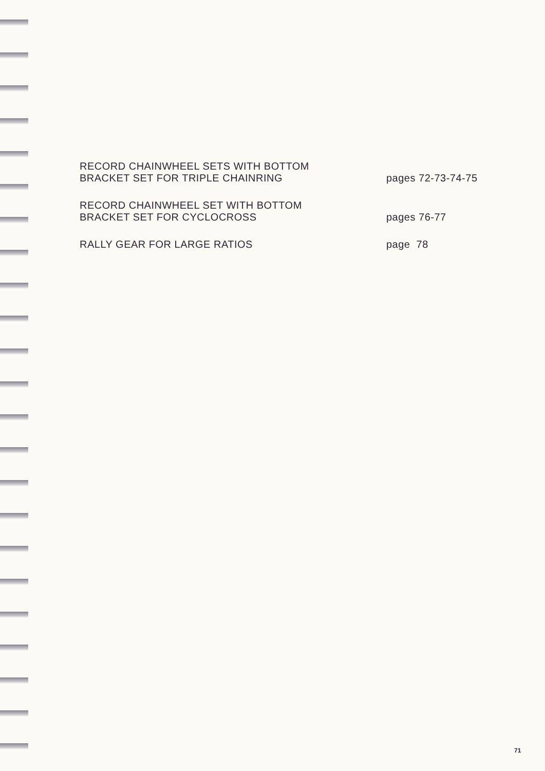RECORD CHAINWHEEL SETS WITH BOTTOM
BRACKET SET FOR TRIPLE CHAINRING
pages 72-73-74-75
RECORD CHAINWHEEL SET WITH BOTTOM
BRACKET SET FOR CYCLOCROSS
pages 76-77
RALLY GEAR FOR LARGE RATIOS
page 78
71